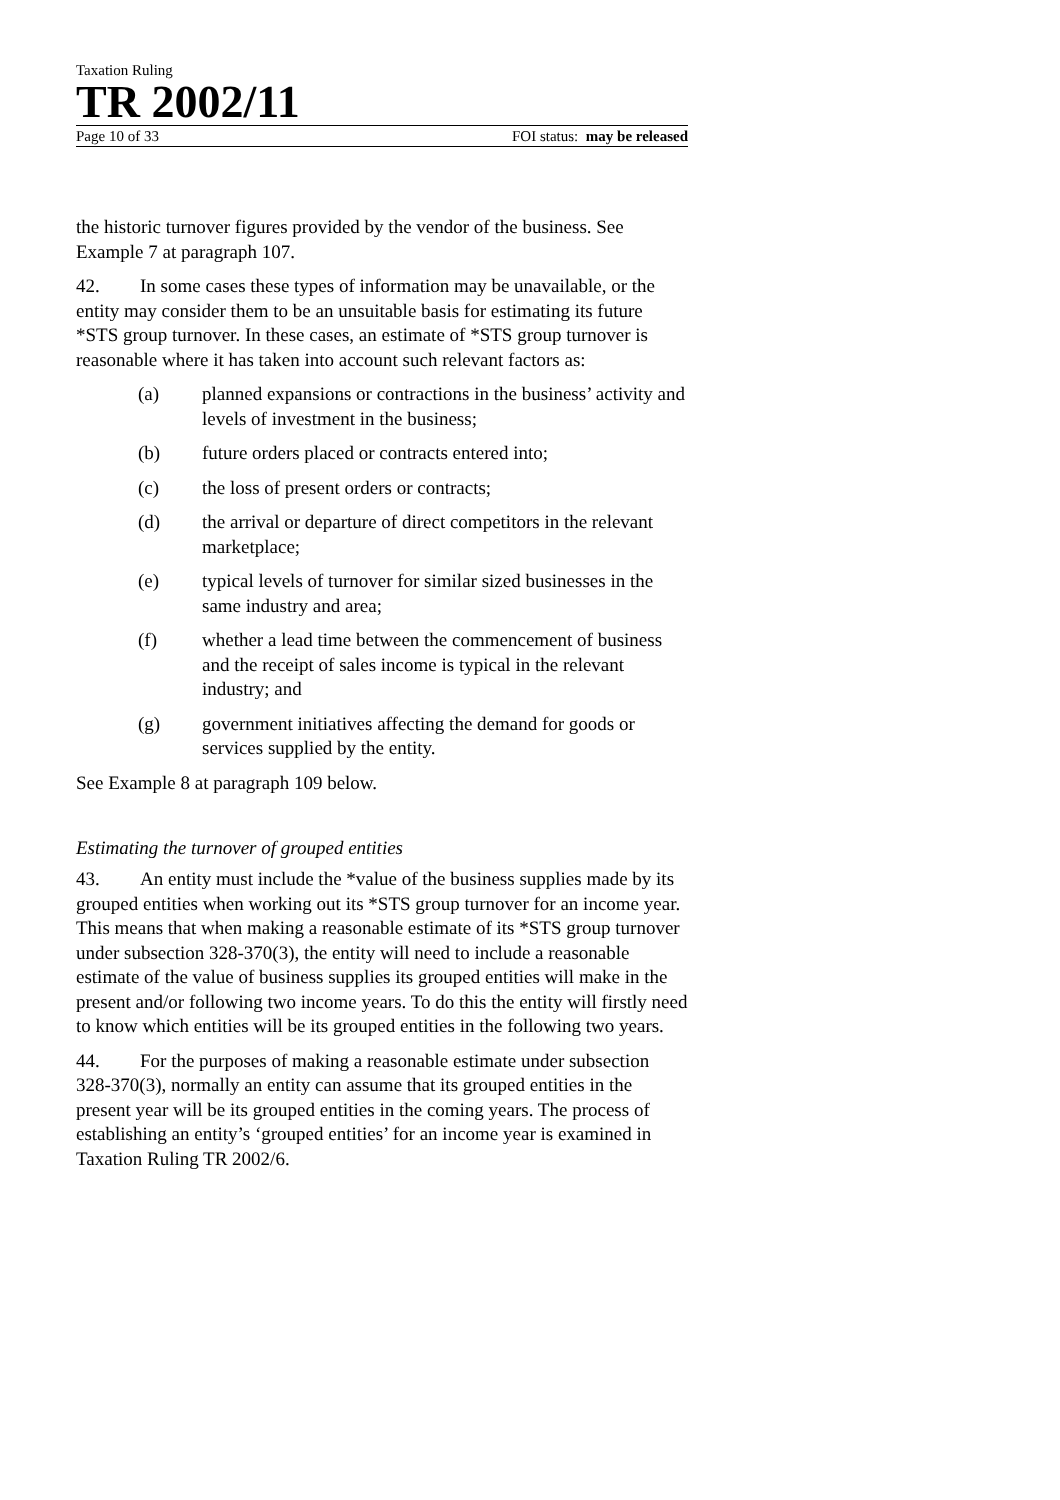Taxation Ruling
TR 2002/11
Page 10 of 33 FOI status: may be released
the historic turnover figures provided by the vendor of the business. See Example 7 at paragraph 107.
42. In some cases these types of information may be unavailable, or the entity may consider them to be an unsuitable basis for estimating its future *STS group turnover. In these cases, an estimate of *STS group turnover is reasonable where it has taken into account such relevant factors as:
(a) planned expansions or contractions in the business’ activity and levels of investment in the business;
(b) future orders placed or contracts entered into;
(c) the loss of present orders or contracts;
(d) the arrival or departure of direct competitors in the relevant marketplace;
(e) typical levels of turnover for similar sized businesses in the same industry and area;
(f) whether a lead time between the commencement of business and the receipt of sales income is typical in the relevant industry; and
(g) government initiatives affecting the demand for goods or services supplied by the entity.
See Example 8 at paragraph 109 below.
Estimating the turnover of grouped entities
43. An entity must include the *value of the business supplies made by its grouped entities when working out its *STS group turnover for an income year. This means that when making a reasonable estimate of its *STS group turnover under subsection 328-370(3), the entity will need to include a reasonable estimate of the value of business supplies its grouped entities will make in the present and/or following two income years. To do this the entity will firstly need to know which entities will be its grouped entities in the following two years.
44. For the purposes of making a reasonable estimate under subsection 328-370(3), normally an entity can assume that its grouped entities in the present year will be its grouped entities in the coming years. The process of establishing an entity’s ‘grouped entities’ for an income year is examined in Taxation Ruling TR 2002/6.